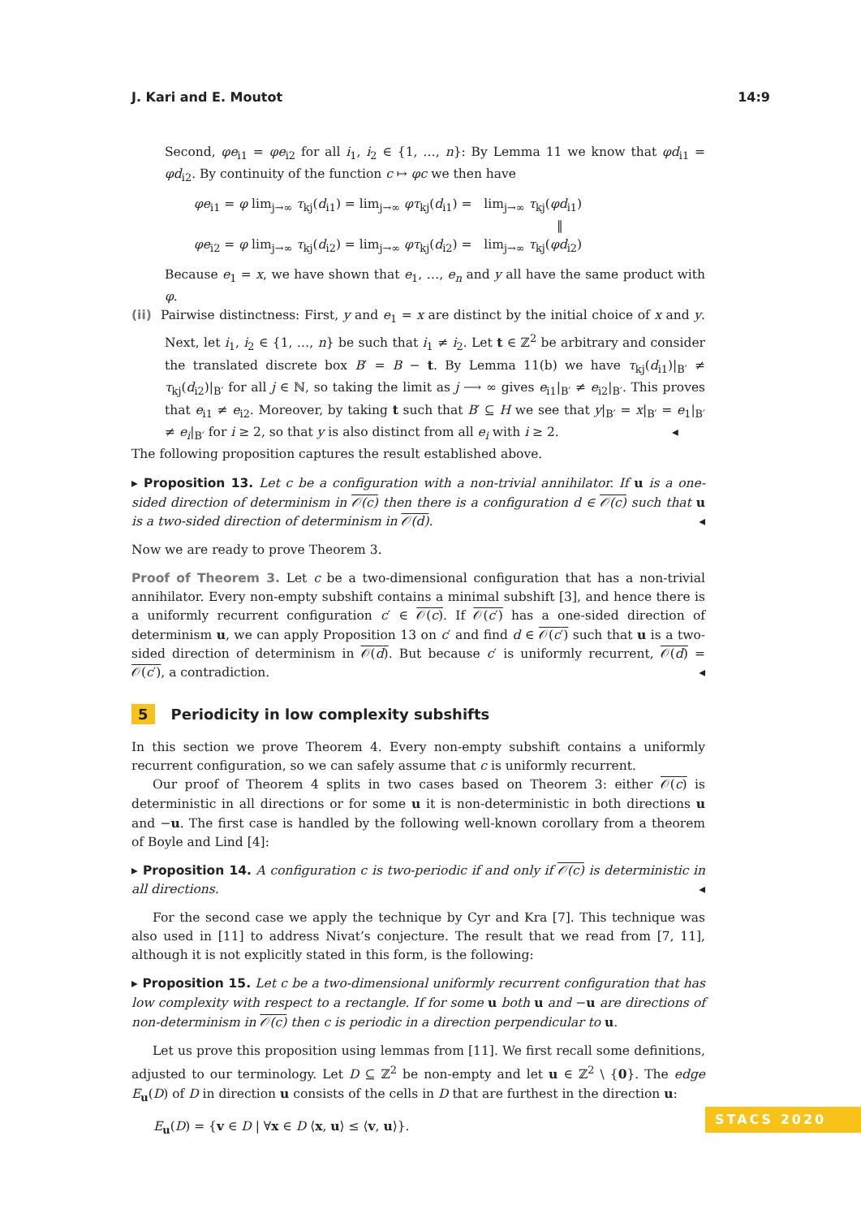J. Kari and E. Moutot 14:9
Second, φe<sub>i1</sub> = φe<sub>i2</sub> for all i<sub>1</sub>, i<sub>2</sub> ∈ {1, …, n}: By Lemma 11 we know that φd<sub>i1</sub> = φd<sub>i2</sub>. By continuity of the function c ↦ φc we then have
φe<sub>i1</sub> = φ lim<sub>j→∞</sub> τ<sub>kj</sub>(d<sub>i1</sub>) = lim<sub>j→∞</sub> φτ<sub>kj</sub>(d<sub>i1</sub>) = lim<sub>j→∞</sub> τ<sub>kj</sub>(φd<sub>i1</sub>)
‖
φe<sub>i2</sub> = φ lim<sub>j→∞</sub> τ<sub>kj</sub>(d<sub>i2</sub>) = lim<sub>j→∞</sub> φτ<sub>kj</sub>(d<sub>i2</sub>) = lim<sub>j→∞</sub> τ<sub>kj</sub>(φd<sub>i2</sub>)
Because e<sub>1</sub> = x, we have shown that e<sub>1</sub>, …, e<sub>n</sub> and y all have the same product with φ.
(ii) Pairwise distinctness: First, y and e<sub>1</sub> = x are distinct by the initial choice of x and y. Next, let i<sub>1</sub>, i<sub>2</sub> ∈ {1, …, n} be such that i<sub>1</sub> ≠ i<sub>2</sub>. Let t ∈ ℤ<sup>2</sup> be arbitrary and consider the translated discrete box B′ = B − t. By Lemma 11(b) we have τ<sub>kj</sub>(d<sub>i1</sub>)|<sub>B′</sub> ≠ τ<sub>kj</sub>(d<sub>i2</sub>)|<sub>B′</sub> for all j ∈ ℕ, so taking the limit as j ⟶ ∞ gives e<sub>i1</sub>|<sub>B′</sub> ≠ e<sub>i2</sub>|<sub>B′</sub>. This proves that e<sub>i1</sub> ≠ e<sub>i2</sub>. Moreover, by taking t such that B′ ⊆ H we see that y|<sub>B′</sub> = x|<sub>B′</sub> = e<sub>1</sub>|<sub>B′</sub> ≠ e<sub>i</sub>|<sub>B′</sub> for i ≥ 2, so that y is also distinct from all e<sub>i</sub> with i ≥ 2. ◂
The following proposition captures the result established above.
▸ Proposition 13. Let c be a configuration with a non-trivial annihilator. If u is a one-sided direction of determinism in 𝒪(c) then there is a configuration d ∈ 𝒪(c) such that u is a two-sided direction of determinism in 𝒪(d). ◂
Now we are ready to prove Theorem 3.
Proof of Theorem 3. Let c be a two-dimensional configuration that has a non-trivial annihilator. Every non-empty subshift contains a minimal subshift [3], and hence there is a uniformly recurrent configuration c′ ∈ 𝒪(c). If 𝒪(c′) has a one-sided direction of determinism u, we can apply Proposition 13 on c′ and find d ∈ 𝒪(c′) such that u is a two-sided direction of determinism in 𝒪(d). But because c′ is uniformly recurrent, 𝒪(d) = 𝒪(c′), a contradiction. ◂
5 Periodicity in low complexity subshifts
In this section we prove Theorem 4. Every non-empty subshift contains a uniformly recurrent configuration, so we can safely assume that c is uniformly recurrent.
Our proof of Theorem 4 splits in two cases based on Theorem 3: either 𝒪(c) is deterministic in all directions or for some u it is non-deterministic in both directions u and −u. The first case is handled by the following well-known corollary from a theorem of Boyle and Lind [4]:
▸ Proposition 14. A configuration c is two-periodic if and only if 𝒪(c) is deterministic in all directions. ◂
For the second case we apply the technique by Cyr and Kra [7]. This technique was also used in [11] to address Nivat’s conjecture. The result that we read from [7, 11], although it is not explicitly stated in this form, is the following:
▸ Proposition 15. Let c be a two-dimensional uniformly recurrent configuration that has low complexity with respect to a rectangle. If for some u both u and −u are directions of non-determinism in 𝒪(c) then c is periodic in a direction perpendicular to u.
Let us prove this proposition using lemmas from [11]. We first recall some definitions, adjusted to our terminology. Let D ⊆ ℤ<sup>2</sup> be non-empty and let u ∈ ℤ<sup>2</sup> \ {0}. The edge E<sub>u</sub>(D) of D in direction u consists of the cells in D that are furthest in the direction u:
E<sub>u</sub>(D) = {v ∈ D | ∀x ∈ D ⟨x, u⟩ ≤ ⟨v, u⟩}.
STACS 2020